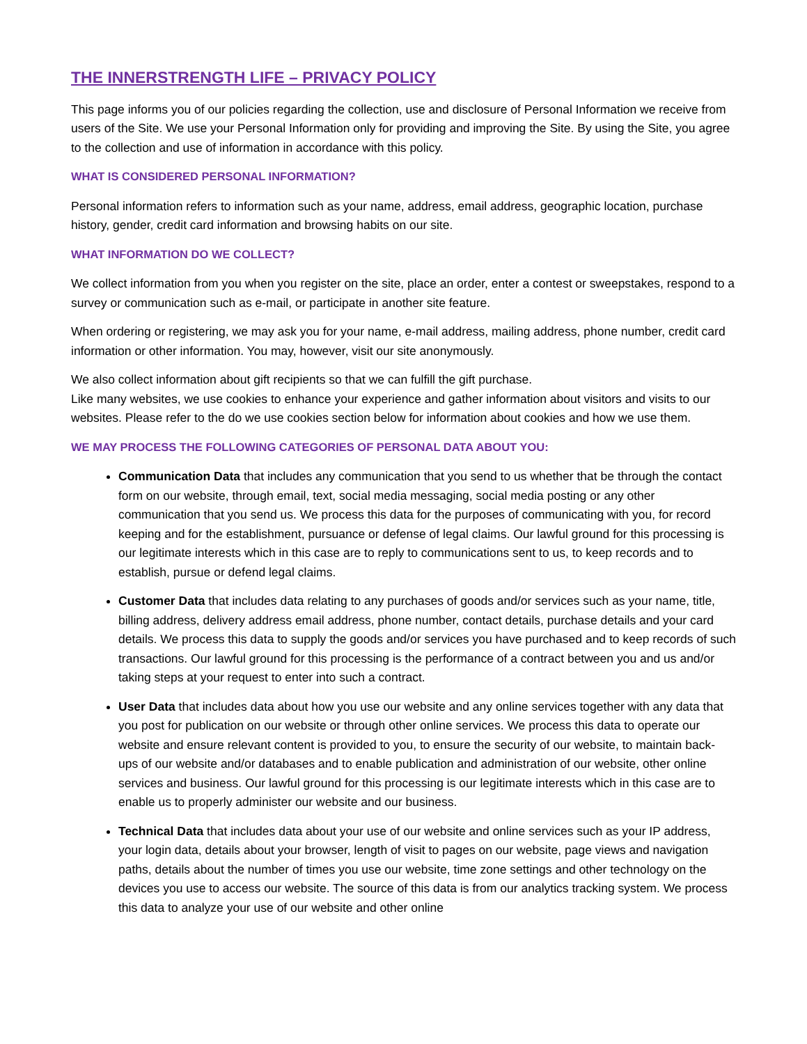THE INNERSTRENGTH LIFE – PRIVACY POLICY
This page informs you of our policies regarding the collection, use and disclosure of Personal Information we receive from users of the Site. We use your Personal Information only for providing and improving the Site. By using the Site, you agree to the collection and use of information in accordance with this policy.
WHAT IS CONSIDERED PERSONAL INFORMATION?
Personal information refers to information such as your name, address, email address, geographic location, purchase history, gender, credit card information and browsing habits on our site.
WHAT INFORMATION DO WE COLLECT?
We collect information from you when you register on the site, place an order, enter a contest or sweepstakes, respond to a survey or communication such as e-mail, or participate in another site feature.
When ordering or registering, we may ask you for your name, e-mail address, mailing address, phone number, credit card information or other information. You may, however, visit our site anonymously.
We also collect information about gift recipients so that we can fulfill the gift purchase.
Like many websites, we use cookies to enhance your experience and gather information about visitors and visits to our websites. Please refer to the do we use cookies section below for information about cookies and how we use them.
WE MAY PROCESS THE FOLLOWING CATEGORIES OF PERSONAL DATA ABOUT YOU:
Communication Data that includes any communication that you send to us whether that be through the contact form on our website, through email, text, social media messaging, social media posting or any other communication that you send us. We process this data for the purposes of communicating with you, for record keeping and for the establishment, pursuance or defense of legal claims. Our lawful ground for this processing is our legitimate interests which in this case are to reply to communications sent to us, to keep records and to establish, pursue or defend legal claims.
Customer Data that includes data relating to any purchases of goods and/or services such as your name, title, billing address, delivery address email address, phone number, contact details, purchase details and your card details. We process this data to supply the goods and/or services you have purchased and to keep records of such transactions. Our lawful ground for this processing is the performance of a contract between you and us and/or taking steps at your request to enter into such a contract.
User Data that includes data about how you use our website and any online services together with any data that you post for publication on our website or through other online services. We process this data to operate our website and ensure relevant content is provided to you, to ensure the security of our website, to maintain back- ups of our website and/or databases and to enable publication and administration of our website, other online services and business. Our lawful ground for this processing is our legitimate interests which in this case are to enable us to properly administer our website and our business.
Technical Data that includes data about your use of our website and online services such as your IP address, your login data, details about your browser, length of visit to pages on our website, page views and navigation paths, details about the number of times you use our website, time zone settings and other technology on the devices you use to access our website. The source of this data is from our analytics tracking system. We process this data to analyze your use of our website and other online